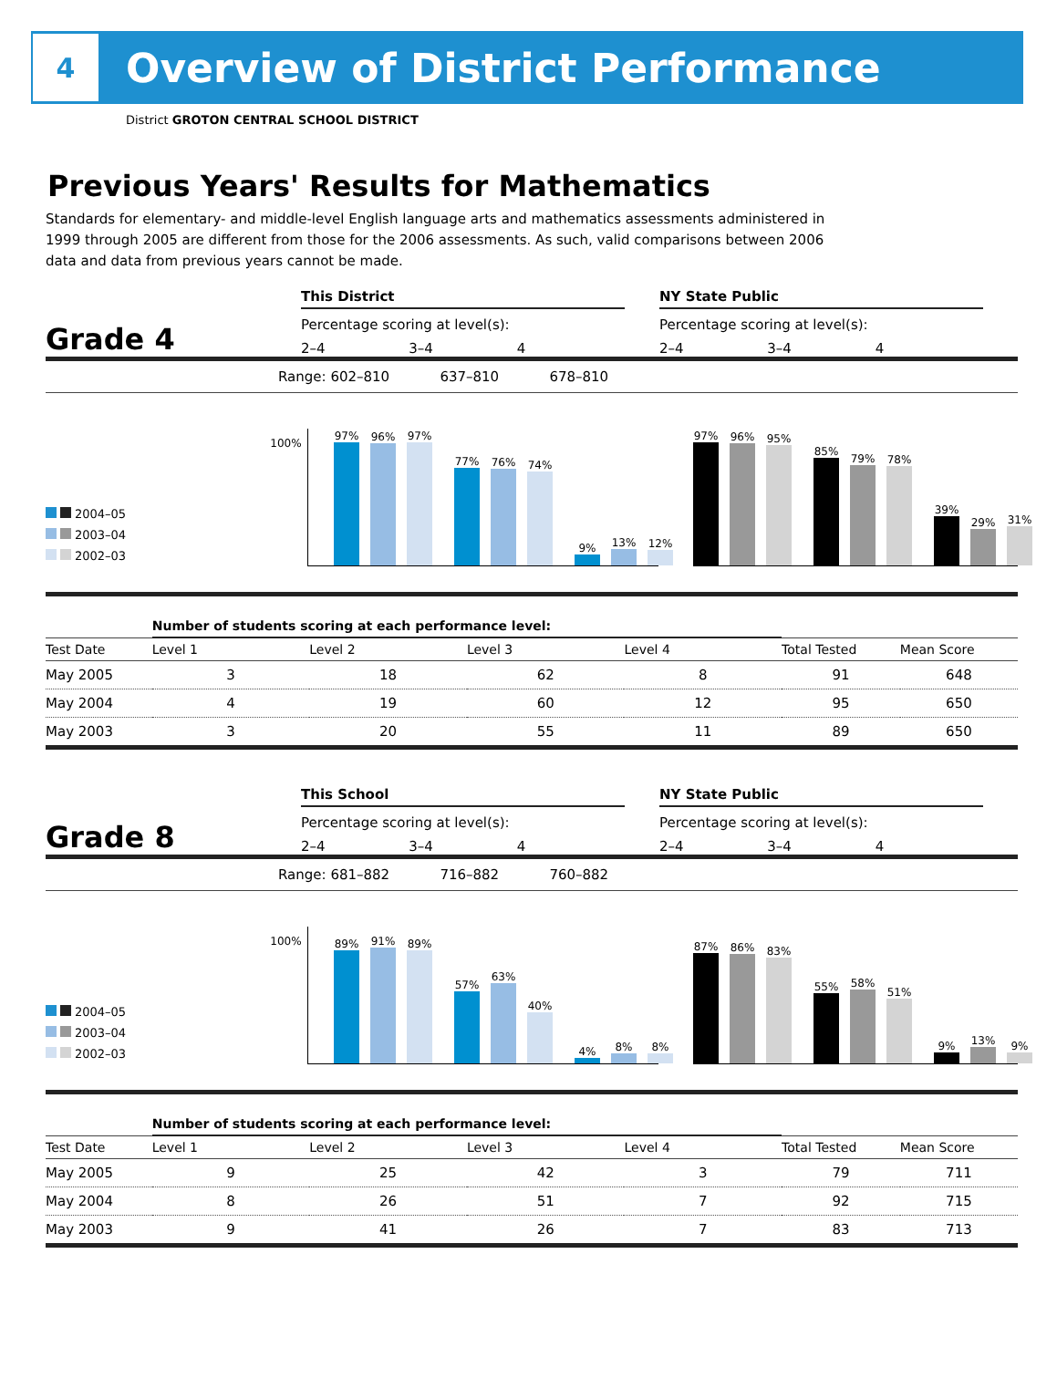4
Overview of District Performance
District GROTON CENTRAL SCHOOL DISTRICT
Previous Years' Results for Mathematics
Standards for elementary- and middle-level English language arts and mathematics assessments administered in 1999 through 2005 are different from those for the 2006 assessments. As such, valid comparisons between 2006 data and data from previous years cannot be made.
Grade 4
This District
Percentage scoring at level(s):
2–4 3–4 4
NY State Public
Percentage scoring at level(s):
2–4 3–4 4
Range: 602–810 637–810 678–810
2004–05
2003–04
2002–03
100%
97%
96%
97%
77%
76%
74%
9%
13%
12%
97%
96%
95%
85%
79%
78%
39%
29%
31%
| | Number of students scoring at each performance level: | | | | | |
| --- | --- | --- | --- | --- | --- | --- |
| Test Date | Level 1 | Level 2 | Level 3 | Level 4 | Total Tested | Mean Score |
| May 2005 | 3 | 18 | 62 | 8 | 91 | 648 |
| May 2004 | 4 | 19 | 60 | 12 | 95 | 650 |
| May 2003 | 3 | 20 | 55 | 11 | 89 | 650 |
Grade 8
This School
Percentage scoring at level(s):
2–4 3–4 4
NY State Public
Percentage scoring at level(s):
2–4 3–4 4
Range: 681–882 716–882 760–882
2004–05
2003–04
2002–03
100%
89%
91%
89%
57%
63%
40%
4%
8%
8%
87%
86%
83%
55%
58%
51%
9%
13%
9%
| | Number of students scoring at each performance level: | | | | | |
| --- | --- | --- | --- | --- | --- | --- |
| Test Date | Level 1 | Level 2 | Level 3 | Level 4 | Total Tested | Mean Score |
| May 2005 | 9 | 25 | 42 | 3 | 79 | 711 |
| May 2004 | 8 | 26 | 51 | 7 | 92 | 715 |
| May 2003 | 9 | 41 | 26 | 7 | 83 | 713 |